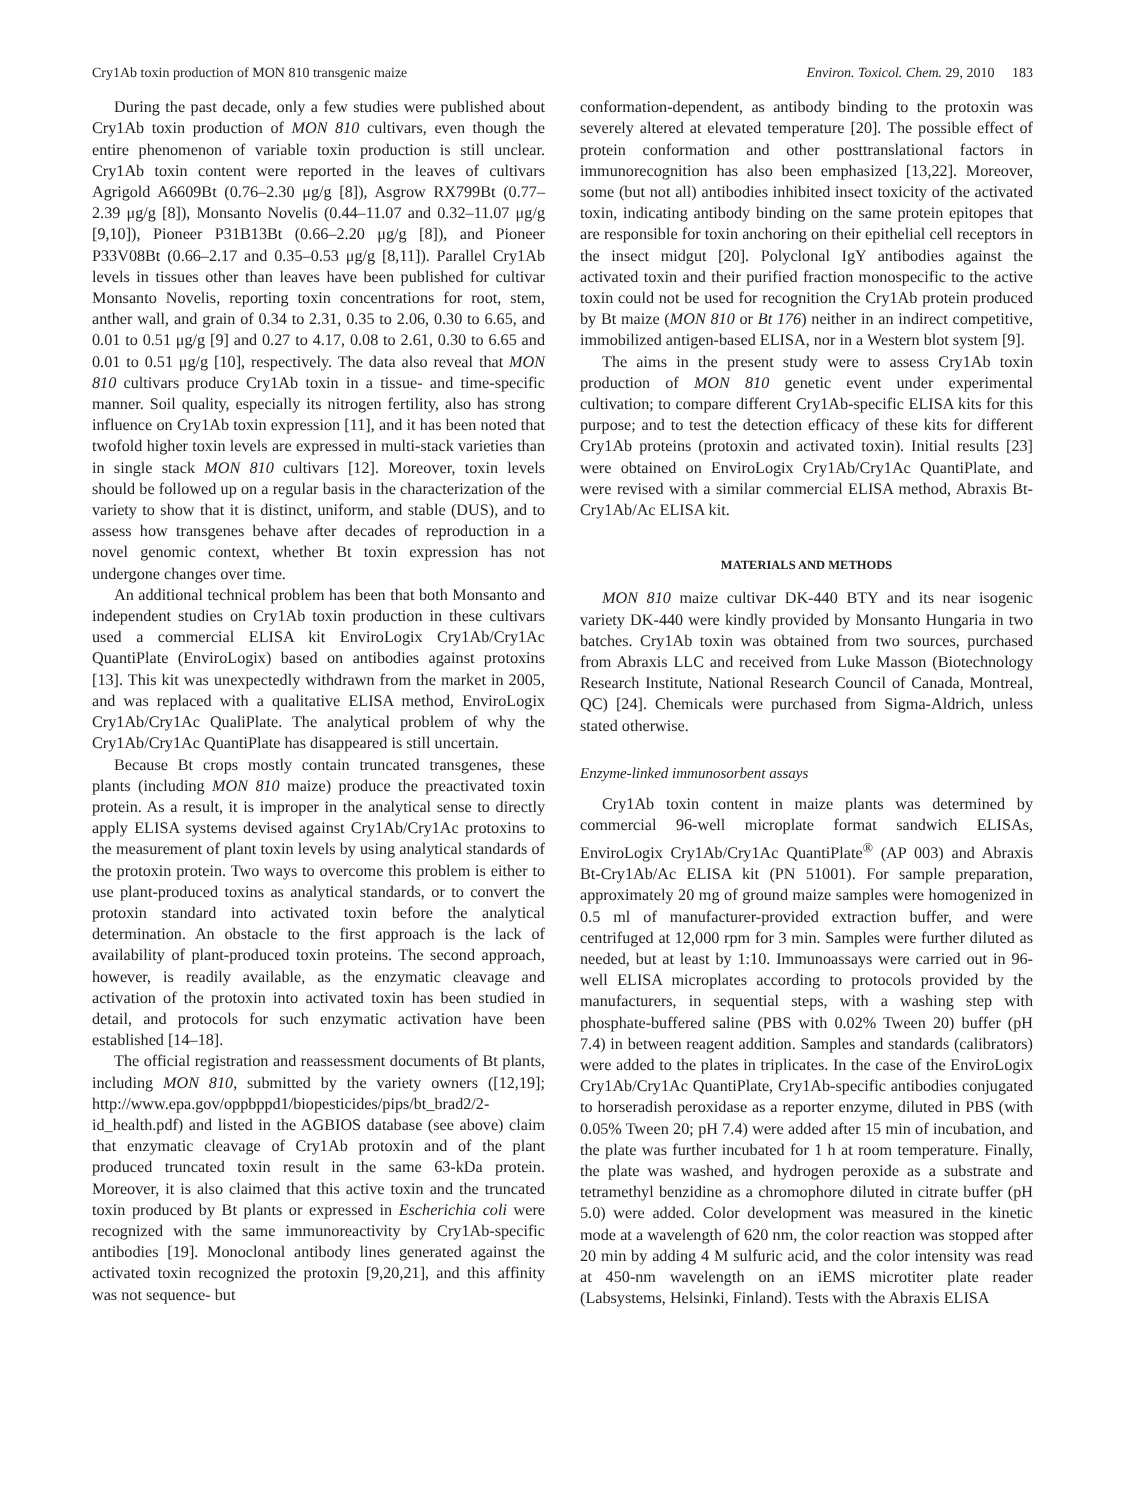Cry1Ab toxin production of MON 810 transgenic maize Environ. Toxicol. Chem. 29, 2010 183
During the past decade, only a few studies were published about Cry1Ab toxin production of MON 810 cultivars, even though the entire phenomenon of variable toxin production is still unclear. Cry1Ab toxin content were reported in the leaves of cultivars Agrigold A6609Bt (0.76–2.30 μg/g [8]), Asgrow RX799Bt (0.77–2.39 μg/g [8]), Monsanto Novelis (0.44–11.07 and 0.32–11.07 μg/g [9,10]), Pioneer P31B13Bt (0.66–2.20 μg/g [8]), and Pioneer P33V08Bt (0.66–2.17 and 0.35–0.53 μg/g [8,11]). Parallel Cry1Ab levels in tissues other than leaves have been published for cultivar Monsanto Novelis, reporting toxin concentrations for root, stem, anther wall, and grain of 0.34 to 2.31, 0.35 to 2.06, 0.30 to 6.65, and 0.01 to 0.51 μg/g [9] and 0.27 to 4.17, 0.08 to 2.61, 0.30 to 6.65 and 0.01 to 0.51 μg/g [10], respectively. The data also reveal that MON 810 cultivars produce Cry1Ab toxin in a tissue- and time-specific manner. Soil quality, especially its nitrogen fertility, also has strong influence on Cry1Ab toxin expression [11], and it has been noted that twofold higher toxin levels are expressed in multi-stack varieties than in single stack MON 810 cultivars [12]. Moreover, toxin levels should be followed up on a regular basis in the characterization of the variety to show that it is distinct, uniform, and stable (DUS), and to assess how transgenes behave after decades of reproduction in a novel genomic context, whether Bt toxin expression has not undergone changes over time.
An additional technical problem has been that both Monsanto and independent studies on Cry1Ab toxin production in these cultivars used a commercial ELISA kit EnviroLogix Cry1Ab/Cry1Ac QuantiPlate (EnviroLogix) based on antibodies against protoxins [13]. This kit was unexpectedly withdrawn from the market in 2005, and was replaced with a qualitative ELISA method, EnviroLogix Cry1Ab/Cry1Ac QualiPlate. The analytical problem of why the Cry1Ab/Cry1Ac QuantiPlate has disappeared is still uncertain.
Because Bt crops mostly contain truncated transgenes, these plants (including MON 810 maize) produce the preactivated toxin protein. As a result, it is improper in the analytical sense to directly apply ELISA systems devised against Cry1Ab/Cry1Ac protoxins to the measurement of plant toxin levels by using analytical standards of the protoxin protein. Two ways to overcome this problem is either to use plant-produced toxins as analytical standards, or to convert the protoxin standard into activated toxin before the analytical determination. An obstacle to the first approach is the lack of availability of plant-produced toxin proteins. The second approach, however, is readily available, as the enzymatic cleavage and activation of the protoxin into activated toxin has been studied in detail, and protocols for such enzymatic activation have been established [14–18].
The official registration and reassessment documents of Bt plants, including MON 810, submitted by the variety owners ([12,19]; http://www.epa.gov/oppbppd1/biopesticides/pips/bt_brad2/2-id_health.pdf) and listed in the AGBIOS database (see above) claim that enzymatic cleavage of Cry1Ab protoxin and of the plant produced truncated toxin result in the same 63-kDa protein. Moreover, it is also claimed that this active toxin and the truncated toxin produced by Bt plants or expressed in Escherichia coli were recognized with the same immunoreactivity by Cry1Ab-specific antibodies [19]. Monoclonal antibody lines generated against the activated toxin recognized the protoxin [9,20,21], and this affinity was not sequence- but
conformation-dependent, as antibody binding to the protoxin was severely altered at elevated temperature [20]. The possible effect of protein conformation and other posttranslational factors in immunorecognition has also been emphasized [13,22]. Moreover, some (but not all) antibodies inhibited insect toxicity of the activated toxin, indicating antibody binding on the same protein epitopes that are responsible for toxin anchoring on their epithelial cell receptors in the insect midgut [20]. Polyclonal IgY antibodies against the activated toxin and their purified fraction monospecific to the active toxin could not be used for recognition the Cry1Ab protein produced by Bt maize (MON 810 or Bt 176) neither in an indirect competitive, immobilized antigen-based ELISA, nor in a Western blot system [9].
The aims in the present study were to assess Cry1Ab toxin production of MON 810 genetic event under experimental cultivation; to compare different Cry1Ab-specific ELISA kits for this purpose; and to test the detection efficacy of these kits for different Cry1Ab proteins (protoxin and activated toxin). Initial results [23] were obtained on EnviroLogix Cry1Ab/Cry1Ac QuantiPlate, and were revised with a similar commercial ELISA method, Abraxis Bt-Cry1Ab/Ac ELISA kit.
MATERIALS AND METHODS
MON 810 maize cultivar DK-440 BTY and its near isogenic variety DK-440 were kindly provided by Monsanto Hungaria in two batches. Cry1Ab toxin was obtained from two sources, purchased from Abraxis LLC and received from Luke Masson (Biotechnology Research Institute, National Research Council of Canada, Montreal, QC) [24]. Chemicals were purchased from Sigma-Aldrich, unless stated otherwise.
Enzyme-linked immunosorbent assays
Cry1Ab toxin content in maize plants was determined by commercial 96-well microplate format sandwich ELISAs, EnviroLogix Cry1Ab/Cry1Ac QuantiPlate<sup>®</sup> (AP 003) and Abraxis Bt-Cry1Ab/Ac ELISA kit (PN 51001). For sample preparation, approximately 20 mg of ground maize samples were homogenized in 0.5 ml of manufacturer-provided extraction buffer, and were centrifuged at 12,000 rpm for 3 min. Samples were further diluted as needed, but at least by 1:10. Immunoassays were carried out in 96-well ELISA microplates according to protocols provided by the manufacturers, in sequential steps, with a washing step with phosphate-buffered saline (PBS with 0.02% Tween 20) buffer (pH 7.4) in between reagent addition. Samples and standards (calibrators) were added to the plates in triplicates. In the case of the EnviroLogix Cry1Ab/Cry1Ac QuantiPlate, Cry1Ab-specific antibodies conjugated to horseradish peroxidase as a reporter enzyme, diluted in PBS (with 0.05% Tween 20; pH 7.4) were added after 15 min of incubation, and the plate was further incubated for 1 h at room temperature. Finally, the plate was washed, and hydrogen peroxide as a substrate and tetramethyl benzidine as a chromophore diluted in citrate buffer (pH 5.0) were added. Color development was measured in the kinetic mode at a wavelength of 620 nm, the color reaction was stopped after 20 min by adding 4 M sulfuric acid, and the color intensity was read at 450-nm wavelength on an iEMS microtiter plate reader (Labsystems, Helsinki, Finland). Tests with the Abraxis ELISA